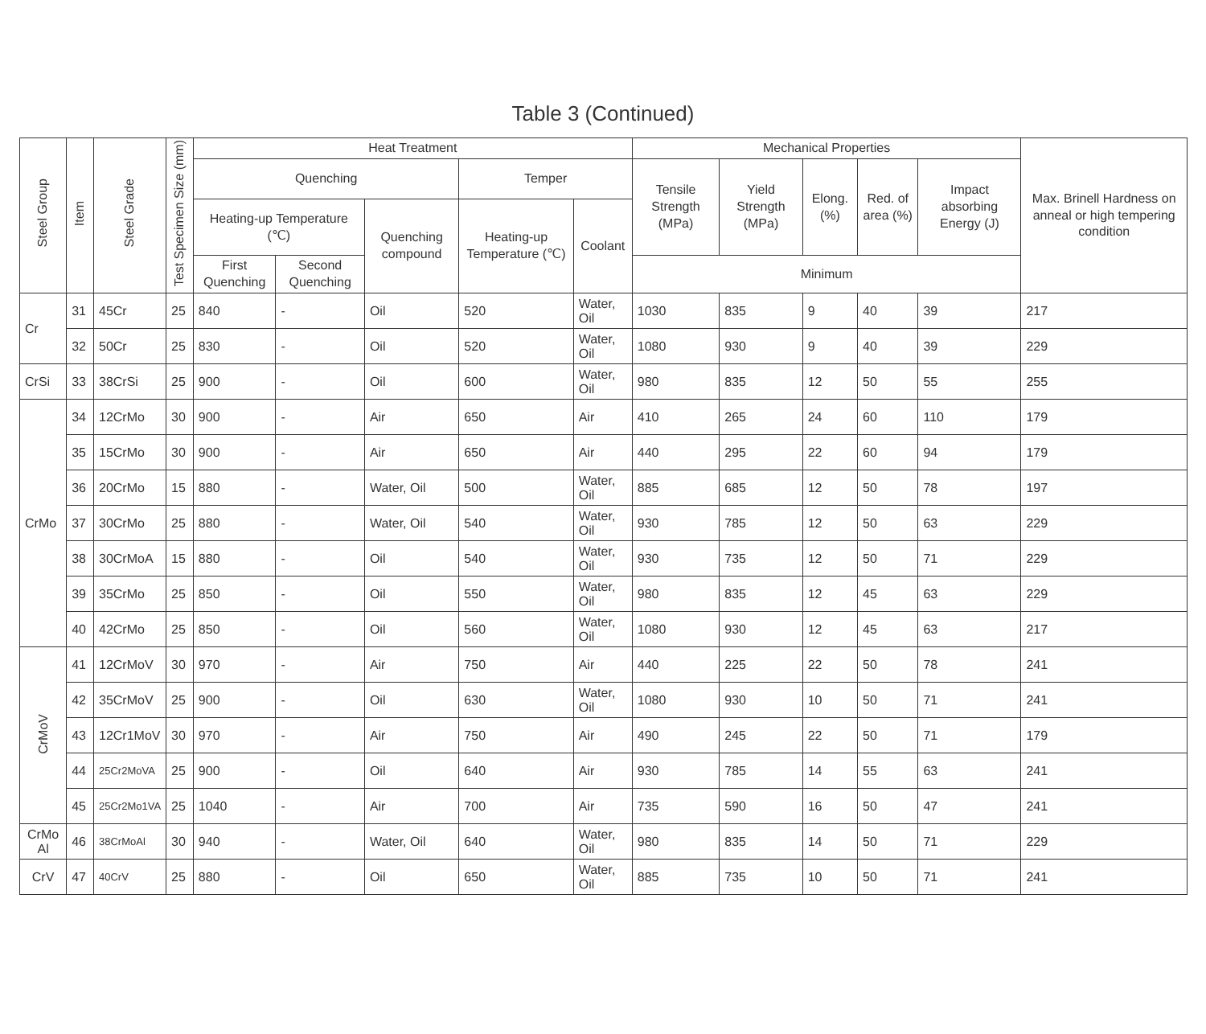Table 3 (Continued)
| Steel Group | Item | Steel Grade | Test Specimen Size (mm) | Heat Treatment | | | | | Mechanical Properties | | | | | Max. Brinell Hardness on anneal or high tempering condition |
| --- | --- | --- | --- | --- | --- | --- | --- | --- | --- | --- | --- | --- | --- | --- |
| | | | | Quenching | | | Temper | | Tensile Strength (MPa) | Yield Strength (MPa) | Elong. (%) | Red. of area (%) | Impact absorbing Energy (J) | |
| | | | | Heating-up Temperature (℃) | | Quenching compound | Heating-up Temperature (℃) | Coolant | | | | | | |
| | | | | First Quenching | Second Quenching | | | | Minimum | | | | | |
| Cr | 31 | 45Cr | 25 | 840 | - | Oil | 520 | Water, Oil | 1030 | 835 | 9 | 40 | 39 | 217 |
| | 32 | 50Cr | 25 | 830 | - | Oil | 520 | Water, Oil | 1080 | 930 | 9 | 40 | 39 | 229 |
| CrSi | 33 | 38CrSi | 25 | 900 | - | Oil | 600 | Water, Oil | 980 | 835 | 12 | 50 | 55 | 255 |
| CrMo | 34 | 12CrMo | 30 | 900 | - | Air | 650 | Air | 410 | 265 | 24 | 60 | 110 | 179 |
| | 35 | 15CrMo | 30 | 900 | - | Air | 650 | Air | 440 | 295 | 22 | 60 | 94 | 179 |
| | 36 | 20CrMo | 15 | 880 | - | Water, Oil | 500 | Water, Oil | 885 | 685 | 12 | 50 | 78 | 197 |
| | 37 | 30CrMo | 25 | 880 | - | Water, Oil | 540 | Water, Oil | 930 | 785 | 12 | 50 | 63 | 229 |
| | 38 | 30CrMoA | 15 | 880 | - | Oil | 540 | Water, Oil | 930 | 735 | 12 | 50 | 71 | 229 |
| | 39 | 35CrMo | 25 | 850 | - | Oil | 550 | Water, Oil | 980 | 835 | 12 | 45 | 63 | 229 |
| | 40 | 42CrMo | 25 | 850 | - | Oil | 560 | Water, Oil | 1080 | 930 | 12 | 45 | 63 | 217 |
| CrMoV | 41 | 12CrMoV | 30 | 970 | - | Air | 750 | Air | 440 | 225 | 22 | 50 | 78 | 241 |
| | 42 | 35CrMoV | 25 | 900 | - | Oil | 630 | Water, Oil | 1080 | 930 | 10 | 50 | 71 | 241 |
| | 43 | 12Cr1MoV | 30 | 970 | - | Air | 750 | Air | 490 | 245 | 22 | 50 | 71 | 179 |
| | 44 | 25Cr2MoVA | 25 | 900 | - | Oil | 640 | Air | 930 | 785 | 14 | 55 | 63 | 241 |
| | 45 | 25Cr2Mo1VA | 25 | 1040 | - | Air | 700 | Air | 735 | 590 | 16 | 50 | 47 | 241 |
| CrMo Al | 46 | 38CrMoAl | 30 | 940 | - | Water, Oil | 640 | Water, Oil | 980 | 835 | 14 | 50 | 71 | 229 |
| CrV | 47 | 40CrV | 25 | 880 | - | Oil | 650 | Water, Oil | 885 | 735 | 10 | 50 | 71 | 241 |